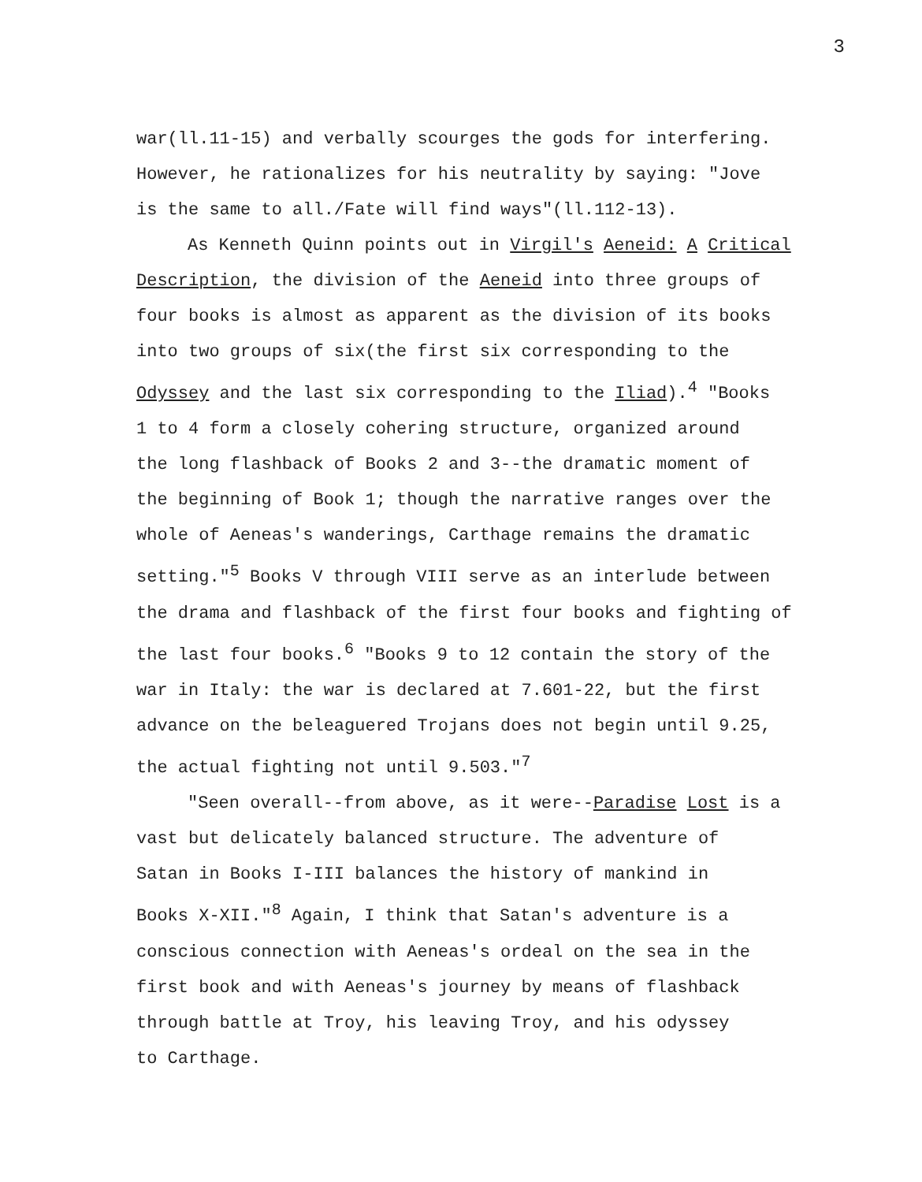3
war(ll.11-15) and verbally scourges the gods for interfering.
However, he rationalizes for his neutrality by saying: "Jove
is the same to all./Fate will find ways"(ll.112-13).
As Kenneth Quinn points out in Virgil's Aeneid: A Critical
Description, the division of the Aeneid into three groups of
four books is almost as apparent as the division of its books
into two groups of six(the first six corresponding to the
Odyssey and the last six corresponding to the Iliad).<sup>4</sup> "Books
1 to 4 form a closely cohering structure, organized around
the long flashback of Books 2 and 3--the dramatic moment of
the beginning of Book 1; though the narrative ranges over the
whole of Aeneas's wanderings, Carthage remains the dramatic
setting."<sup>5</sup> Books V through VIII serve as an interlude between
the drama and flashback of the first four books and fighting of
the last four books.<sup>6</sup> "Books 9 to 12 contain the story of the
war in Italy: the war is declared at 7.601-22, but the first
advance on the beleaguered Trojans does not begin until 9.25,
the actual fighting not until 9.503."<sup>7</sup>
"Seen overall--from above, as it were--Paradise Lost is a
vast but delicately balanced structure. The adventure of
Satan in Books I-III balances the history of mankind in
Books X-XII."<sup>8</sup> Again, I think that Satan's adventure is a
conscious connection with Aeneas's ordeal on the sea in the
first book and with Aeneas's journey by means of flashback
through battle at Troy, his leaving Troy, and his odyssey
to Carthage.